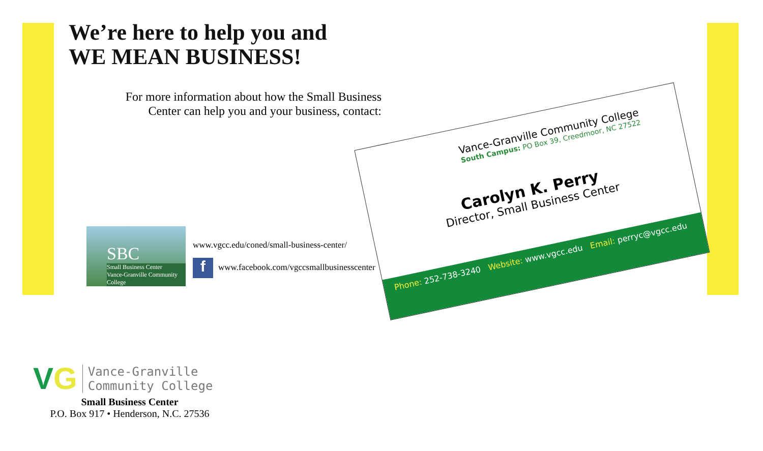We’re here to help you and
WE MEAN BUSINESS!
For more information about how the Small Business Center can help you and your business, contact:
SBC
Small Business Center
Vance-Granville Community College
www.vgcc.edu/coned/small-business-center/
f www.facebook.com/vgccsmallbusinesscenter
Vance-Granville Community College
South Campus: PO Box 39, Creedmoor, NC 27522
Carolyn K. Perry
Director, Small Business Center
Phone: 252-738-3240 Website: www.vgcc.edu Email: perryc@vgcc.edu
VG Vance-Granville
Community College
Small Business Center
P.O. Box 917 • Henderson, N.C. 27536